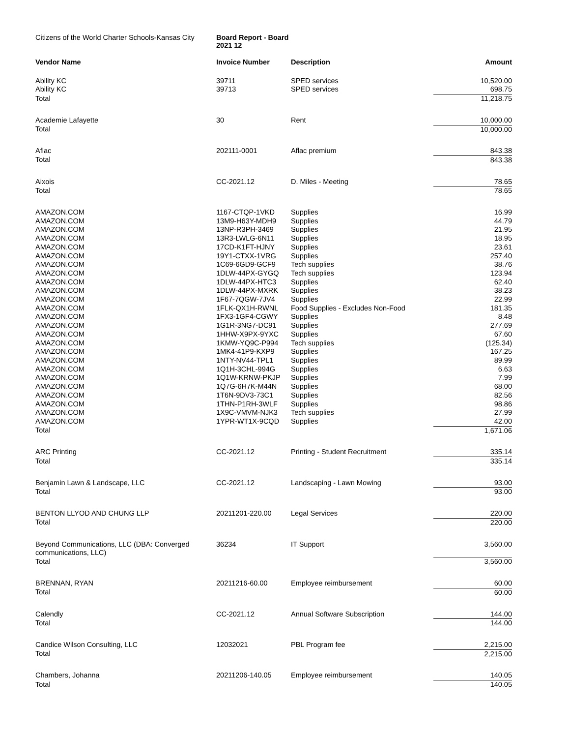Citizens of the World Charter Schools-Kansas City
Board Report - Board
2021 12
| Vendor Name | Invoice Number | Description | Amount |
| --- | --- | --- | --- |
| Ability KC | 39711 | SPED services | 10,520.00 |
| Ability KC | 39713 | SPED services | 698.75 |
| Total | | | 11,218.75 |
| Academie Lafayette | 30 | Rent | 10,000.00 |
| Total | | | 10,000.00 |
| Aflac | 202111-0001 | Aflac premium | 843.38 |
| Total | | | 843.38 |
| Aixois | CC-2021.12 | D. Miles - Meeting | 78.65 |
| Total | | | 78.65 |
| AMAZON.COM | 1167-CTQP-1VKD | Supplies | 16.99 |
| AMAZON.COM | 13M9-H63Y-MDH9 | Supplies | 44.79 |
| AMAZON.COM | 13NP-R3PH-3469 | Supplies | 21.95 |
| AMAZON.COM | 13R3-LWLG-6N11 | Supplies | 18.95 |
| AMAZON.COM | 17CD-K1FT-HJNY | Supplies | 23.61 |
| AMAZON.COM | 19Y1-CTXX-1VRG | Supplies | 257.40 |
| AMAZON.COM | 1C69-6GD9-GCF9 | Tech supplies | 38.76 |
| AMAZON.COM | 1DLW-44PX-GYGQ | Tech supplies | 123.94 |
| AMAZON.COM | 1DLW-44PX-HTC3 | Supplies | 62.40 |
| AMAZON.COM | 1DLW-44PX-MXRK | Supplies | 38.23 |
| AMAZON.COM | 1F67-7QGW-7JV4 | Supplies | 22.99 |
| AMAZON.COM | 1FLK-QX1H-RWNL | Food Supplies - Excludes Non-Food | 181.35 |
| AMAZON.COM | 1FX3-1GF4-CGWY | Supplies | 8.48 |
| AMAZON.COM | 1G1R-3NG7-DC91 | Supplies | 277.69 |
| AMAZON.COM | 1HHW-X9PX-9YXC | Supplies | 67.60 |
| AMAZON.COM | 1KMW-YQ9C-P994 | Tech supplies | (125.34) |
| AMAZON.COM | 1MK4-41P9-KXP9 | Supplies | 167.25 |
| AMAZON.COM | 1NTY-NV44-TPL1 | Supplies | 89.99 |
| AMAZON.COM | 1Q1H-3CHL-994G | Supplies | 6.63 |
| AMAZON.COM | 1Q1W-KRNW-PKJP | Supplies | 7.99 |
| AMAZON.COM | 1Q7G-6H7K-M44N | Supplies | 68.00 |
| AMAZON.COM | 1T6N-9DV3-73C1 | Supplies | 82.56 |
| AMAZON.COM | 1THN-P1RH-3WLF | Supplies | 98.86 |
| AMAZON.COM | 1X9C-VMVM-NJK3 | Tech supplies | 27.99 |
| AMAZON.COM | 1YPR-WT1X-9CQD | Supplies | 42.00 |
| Total | | | 1,671.06 |
| ARC Printing | CC-2021.12 | Printing - Student Recruitment | 335.14 |
| Total | | | 335.14 |
| Benjamin Lawn & Landscape, LLC | CC-2021.12 | Landscaping - Lawn Mowing | 93.00 |
| Total | | | 93.00 |
| BENTON LLYOD AND CHUNG LLP | 20211201-220.00 | Legal Services | 220.00 |
| Total | | | 220.00 |
| Beyond Communications, LLC (DBA: Converged communications, LLC) | 36234 | IT Support | 3,560.00 |
| Total | | | 3,560.00 |
| BRENNAN, RYAN | 20211216-60.00 | Employee reimbursement | 60.00 |
| Total | | | 60.00 |
| Calendly | CC-2021.12 | Annual Software Subscription | 144.00 |
| Total | | | 144.00 |
| Candice Wilson Consulting, LLC | 12032021 | PBL Program fee | 2,215.00 |
| Total | | | 2,215.00 |
| Chambers, Johanna | 20211206-140.05 | Employee reimbursement | 140.05 |
| Total | | | 140.05 |